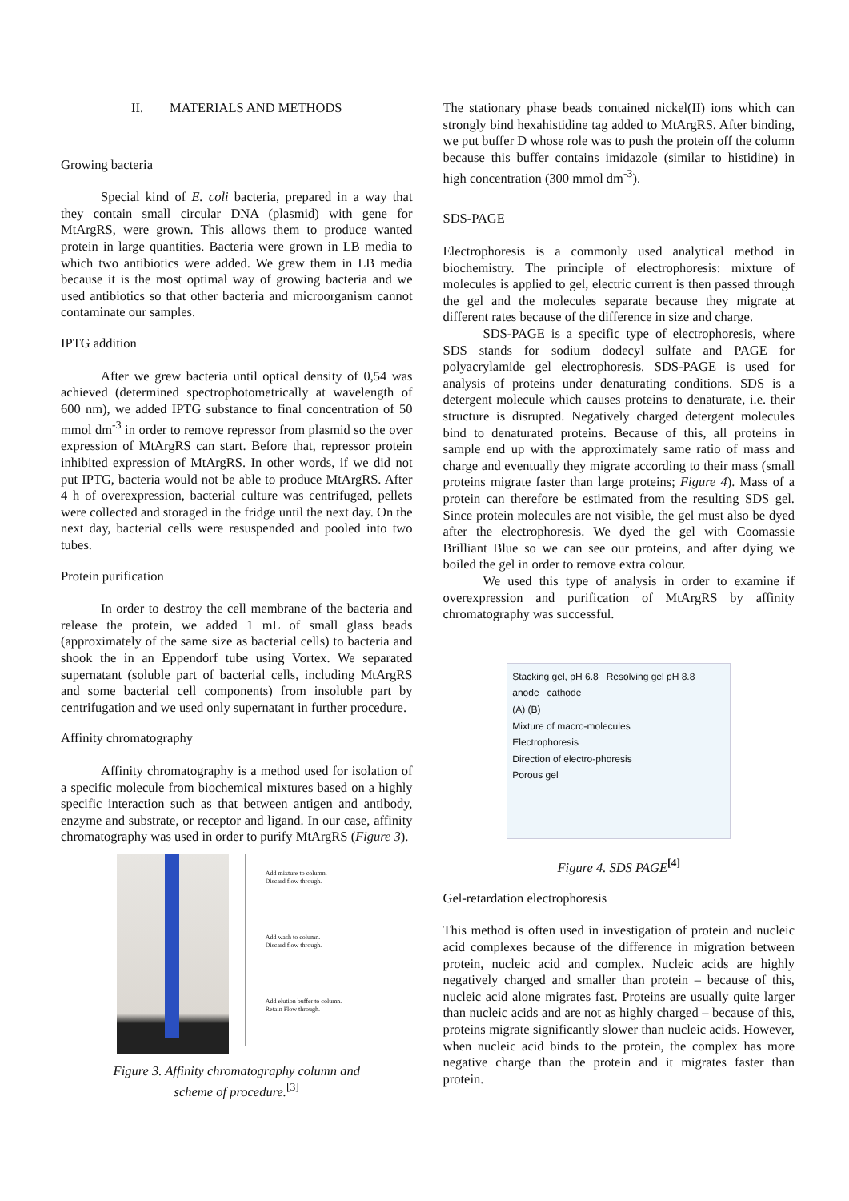II. MATERIALS AND METHODS
Growing bacteria
Special kind of E. coli bacteria, prepared in a way that they contain small circular DNA (plasmid) with gene for MtArgRS, were grown. This allows them to produce wanted protein in large quantities. Bacteria were grown in LB media to which two antibiotics were added. We grew them in LB media because it is the most optimal way of growing bacteria and we used antibiotics so that other bacteria and microorganism cannot contaminate our samples.
IPTG addition
After we grew bacteria until optical density of 0,54 was achieved (determined spectrophotometrically at wavelength of 600 nm), we added IPTG substance to final concentration of 50 mmol dm<sup>-3</sup> in order to remove repressor from plasmid so the over expression of MtArgRS can start. Before that, repressor protein inhibited expression of MtArgRS. In other words, if we did not put IPTG, bacteria would not be able to produce MtArgRS. After 4 h of overexpression, bacterial culture was centrifuged, pellets were collected and storaged in the fridge until the next day. On the next day, bacterial cells were resuspended and pooled into two tubes.
Protein purification
In order to destroy the cell membrane of the bacteria and release the protein, we added 1 mL of small glass beads (approximately of the same size as bacterial cells) to bacteria and shook the in an Eppendorf tube using Vortex. We separated supernatant (soluble part of bacterial cells, including MtArgRS and some bacterial cell components) from insoluble part by centrifugation and we used only supernatant in further procedure.
Affinity chromatography
Affinity chromatography is a method used for isolation of a specific molecule from biochemical mixtures based on a highly specific interaction such as that between antigen and antibody, enzyme and substrate, or receptor and ligand. In our case, affinity chromatography was used in order to purify MtArgRS (Figure 3).
Add mixture to column.
Discard flow through.
Add wash to column.
Discard flow through.
Add elution buffer to column.
Retain Flow through.
Figure 3. Affinity chromatography column and
scheme of procedure.<sup>[3]</sup>
The stationary phase beads contained nickel(II) ions which can strongly bind hexahistidine tag added to MtArgRS. After binding, we put buffer D whose role was to push the protein off the column because this buffer contains imidazole (similar to histidine) in high concentration (300 mmol dm<sup>-3</sup>).
SDS-PAGE
Electrophoresis is a commonly used analytical method in biochemistry. The principle of electrophoresis: mixture of molecules is applied to gel, electric current is then passed through the gel and the molecules separate because they migrate at different rates because of the difference in size and charge.
SDS-PAGE is a specific type of electrophoresis, where SDS stands for sodium dodecyl sulfate and PAGE for polyacrylamide gel electrophoresis. SDS-PAGE is used for analysis of proteins under denaturating conditions. SDS is a detergent molecule which causes proteins to denaturate, i.e. their structure is disrupted. Negatively charged detergent molecules bind to denaturated proteins. Because of this, all proteins in sample end up with the approximately same ratio of mass and charge and eventually they migrate according to their mass (small proteins migrate faster than large proteins; Figure 4). Mass of a protein can therefore be estimated from the resulting SDS gel. Since protein molecules are not visible, the gel must also be dyed after the electrophoresis. We dyed the gel with Coomassie Brilliant Blue so we can see our proteins, and after dying we boiled the gel in order to remove extra colour.
We used this type of analysis in order to examine if overexpression and purification of MtArgRS by affinity chromatography was successful.
Stacking gel, pH 6.8 Resolving gel pH 8.8 anode cathode
(A) (B)
Mixture of macro-molecules
Electrophoresis
Direction of electro-phoresis
Porous gel
Figure 4. SDS PAGE<sup>[4]</sup>
Gel-retardation electrophoresis
This method is often used in investigation of protein and nucleic acid complexes because of the difference in migration between protein, nucleic acid and complex. Nucleic acids are highly negatively charged and smaller than protein – because of this, nucleic acid alone migrates fast. Proteins are usually quite larger than nucleic acids and are not as highly charged – because of this, proteins migrate significantly slower than nucleic acids. However, when nucleic acid binds to the protein, the complex has more negative charge than the protein and it migrates faster than protein.